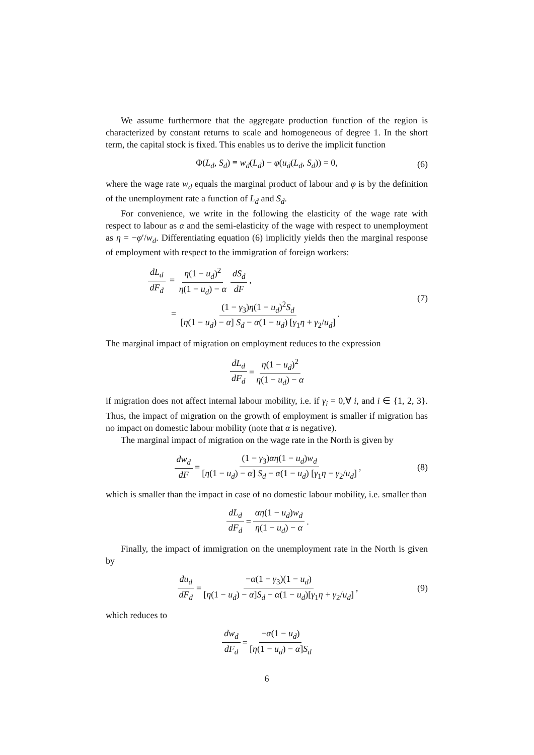We assume furthermore that the aggregate production function of the region is characterized by constant returns to scale and homogeneous of degree 1. In the short term, the capital stock is fixed. This enables us to derive the implicit function
Φ(L<sub>d</sub>, S<sub>d</sub>) ≡ w<sub>d</sub>(L<sub>d</sub>) − φ(u<sub>d</sub>(L<sub>d</sub>, S<sub>d</sub>)) = 0, (6)
where the wage rate w<sub>d</sub> equals the marginal product of labour and φ is by the definition of the unemployment rate a function of L<sub>d</sub> and S<sub>d</sub>.
For convenience, we write in the following the elasticity of the wage rate with respect to labour as α and the semi-elasticity of the wage with respect to unemployment as η = −φ′/w<sub>d</sub>. Differentiating equation (6) implicitly yields then the marginal response of employment with respect to the immigration of foreign workers:
dL<sub>d</sub> dF<sub>d</sub> = η(1 − u<sub>d</sub>)<sup>2</sup> η(1 − u<sub>d</sub>) − α dS<sub>d</sub> dF,
= (1 − γ<sub>3</sub>)η(1 − u<sub>d</sub>)<sup>2</sup>S<sub>d</sub> [η(1 − u<sub>d</sub>) − α] S<sub>d</sub> − α(1 − u<sub>d</sub>) [γ<sub>1</sub>η + γ<sub>2</sub>/u<sub>d</sub>].
(7)
The marginal impact of migration on employment reduces to the expression
dL<sub>d</sub> dF<sub>d</sub> = η(1 − u<sub>d</sub>)<sup>2</sup> η(1 − u<sub>d</sub>) − α
if migration does not affect internal labour mobility, i.e. if γ<sub>i</sub> = 0,∀ i, and i ∈ {1, 2, 3}. Thus, the impact of migration on the growth of employment is smaller if migration has no impact on domestic labour mobility (note that α is negative).
The marginal impact of migration on the wage rate in the North is given by
dw<sub>d</sub> dF = (1 − γ<sub>3</sub>)αη(1 − u<sub>d</sub>)w<sub>d</sub> [η(1 − u<sub>d</sub>) − α] S<sub>d</sub> − α(1 − u<sub>d</sub>) [γ<sub>1</sub>η − γ<sub>2</sub>/u<sub>d</sub>], (8)
which is smaller than the impact in case of no domestic labour mobility, i.e. smaller than
dL<sub>d</sub> dF<sub>d</sub> = αη(1 − u<sub>d</sub>)w<sub>d</sub> η(1 − u<sub>d</sub>) − α.
Finally, the impact of immigration on the unemployment rate in the North is given by
du<sub>d</sub> dF<sub>d</sub> = −α(1 − γ<sub>3</sub>)(1 − u<sub>d</sub>) [η(1 − u<sub>d</sub>) − α]S<sub>d</sub> − α(1 − u<sub>d</sub>)[γ<sub>1</sub>η + γ<sub>2</sub>/u<sub>d</sub>], (9)
which reduces to
dw<sub>d</sub> dF<sub>d</sub> = −α(1 − u<sub>d</sub>) [η(1 − u<sub>d</sub>) − α]S<sub>d</sub>
6